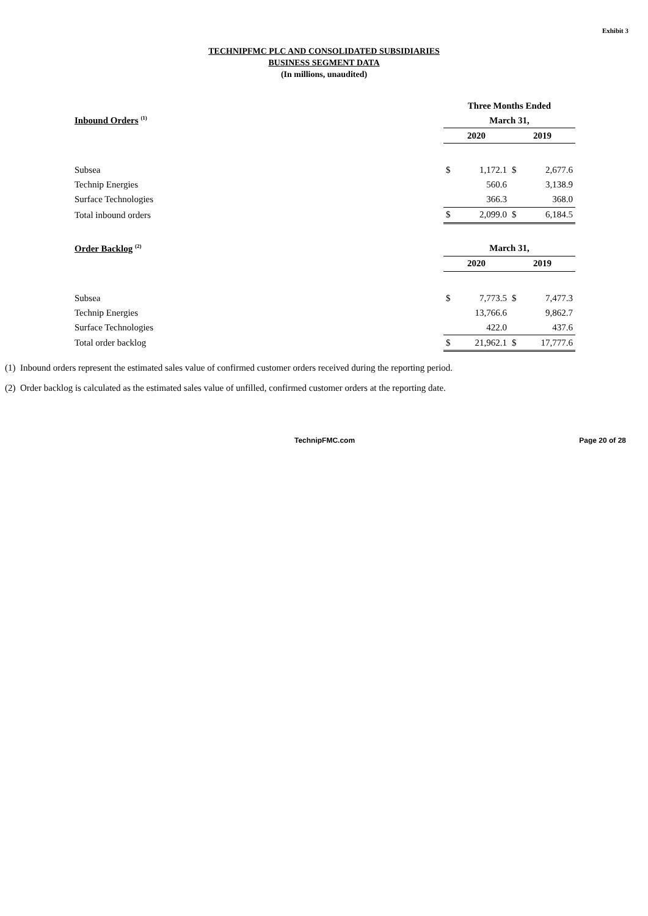Exhibit 3
TECHNIPFMC PLC AND CONSOLIDATED SUBSIDIARIES
BUSINESS SEGMENT DATA
(In millions, unaudited)
| | Three Months Ended | | | |
| Inbound Orders <sup>(1)</sup> | March 31, | | | |
| | 2020 | | 2019 | |
| Subsea | $ | 1,172.1 | $ | 2,677.6 |
| Technip Energies | | 560.6 | | 3,138.9 |
| Surface Technologies | | 366.3 | | 368.0 |
| Total inbound orders | $ | 2,099.0 | $ | 6,184.5 |
| Order Backlog <sup>(2)</sup> | March 31, | | | |
| | 2020 | | 2019 | |
| Subsea | $ | 7,773.5 | $ | 7,477.3 |
| Technip Energies | | 13,766.6 | | 9,862.7 |
| Surface Technologies | | 422.0 | | 437.6 |
| Total order backlog | $ | 21,962.1 | $ | 17,777.6 |
(1) Inbound orders represent the estimated sales value of confirmed customer orders received during the reporting period.
(2) Order backlog is calculated as the estimated sales value of unfilled, confirmed customer orders at the reporting date.
TechnipFMC.com Page 20 of 28